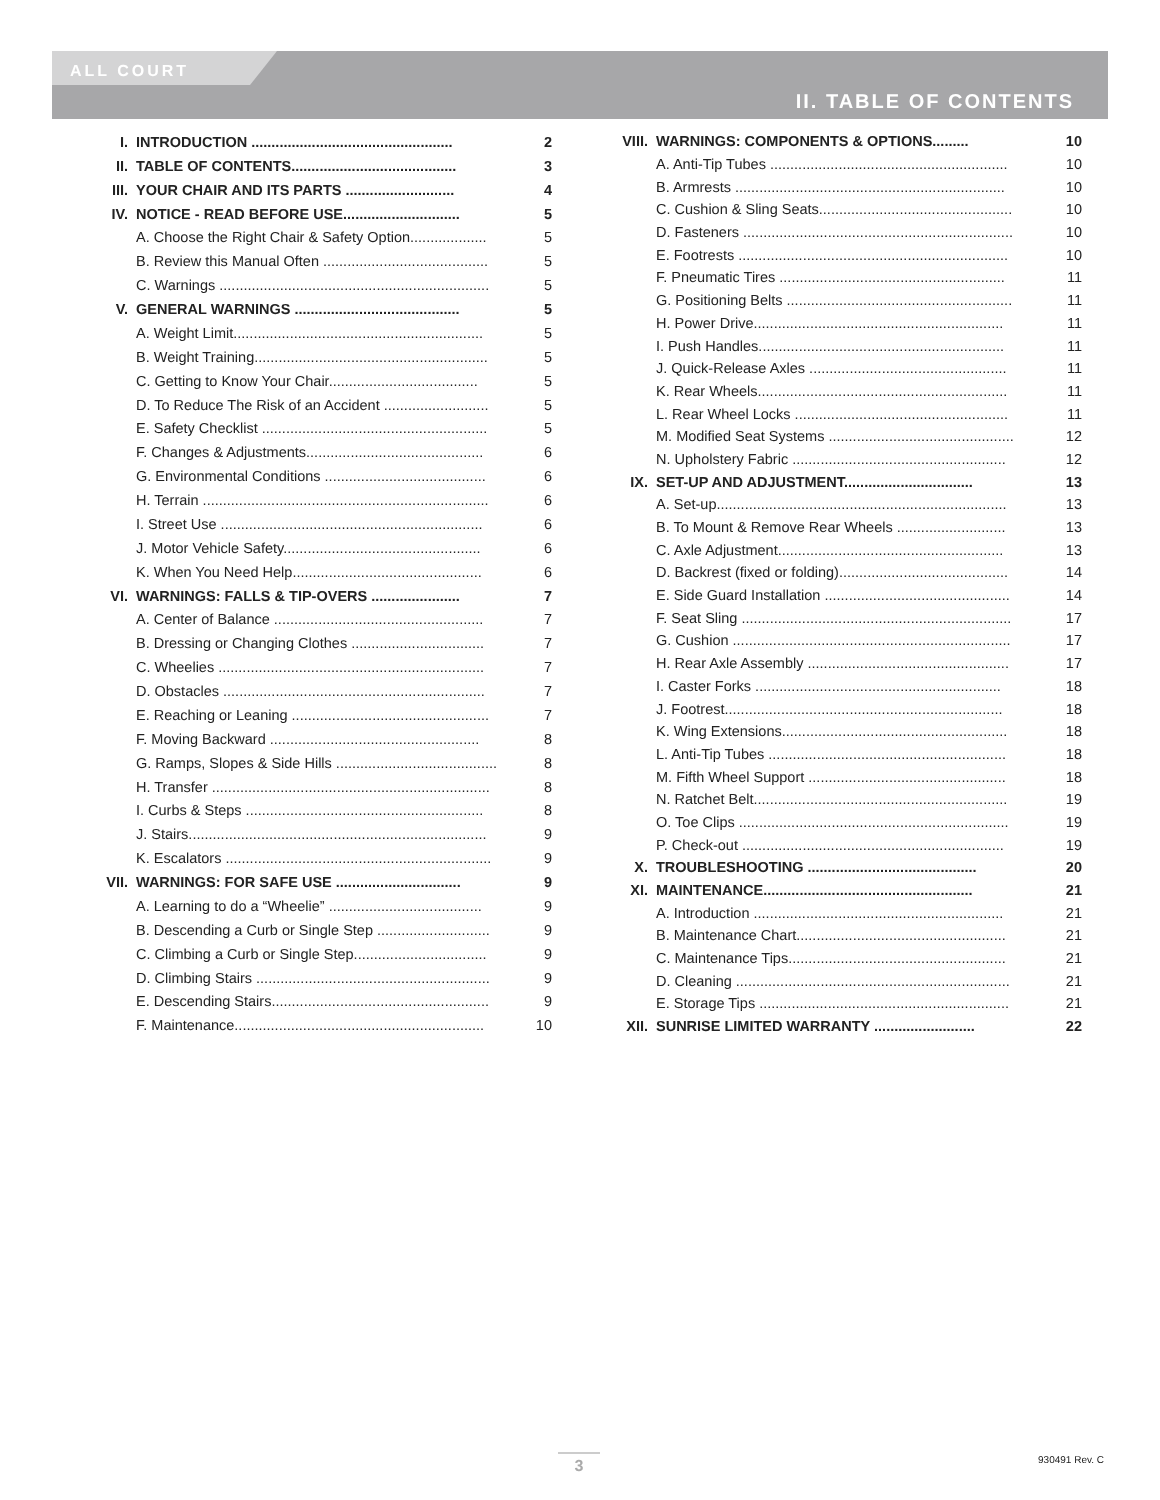ALL COURT
II. TABLE OF CONTENTS
| I. | INTRODUCTION .................................................. | 2 |
| II. | TABLE OF CONTENTS......................................... | 3 |
| III. | YOUR CHAIR AND ITS PARTS ........................... | 4 |
| IV. | NOTICE - READ BEFORE USE............................. | 5 |
| | A. Choose the Right Chair & Safety Option................... | 5 |
| | B. Review this Manual Often ......................................... | 5 |
| | C. Warnings ................................................................... | 5 |
| V. | GENERAL WARNINGS ......................................... | 5 |
| | A. Weight Limit.............................................................. | 5 |
| | B. Weight Training.......................................................... | 5 |
| | C. Getting to Know Your Chair..................................... | 5 |
| | D. To Reduce The Risk of an Accident .......................... | 5 |
| | E. Safety Checklist ........................................................ | 5 |
| | F. Changes & Adjustments............................................ | 6 |
| | G. Environmental Conditions ........................................ | 6 |
| | H. Terrain ....................................................................... | 6 |
| | I. Street Use ................................................................. | 6 |
| | J. Motor Vehicle Safety................................................. | 6 |
| | K. When You Need Help............................................... | 6 |
| VI. | WARNINGS: FALLS & TIP-OVERS ...................... | 7 |
| | A. Center of Balance .................................................... | 7 |
| | B. Dressing or Changing Clothes ................................. | 7 |
| | C. Wheelies .................................................................. | 7 |
| | D. Obstacles ................................................................. | 7 |
| | E. Reaching or Leaning ................................................. | 7 |
| | F. Moving Backward .................................................... | 8 |
| | G. Ramps, Slopes & Side Hills ........................................ | 8 |
| | H. Transfer ..................................................................... | 8 |
| | I. Curbs & Steps ........................................................... | 8 |
| | J. Stairs.......................................................................... | 9 |
| | K. Escalators .................................................................. | 9 |
| VII. | WARNINGS: FOR SAFE USE ............................... | 9 |
| | A. Learning to do a “Wheelie” ...................................... | 9 |
| | B. Descending a Curb or Single Step ............................ | 9 |
| | C. Climbing a Curb or Single Step................................. | 9 |
| | D. Climbing Stairs .......................................................... | 9 |
| | E. Descending Stairs...................................................... | 9 |
| | F. Maintenance.............................................................. | 10 |
| VIII. | WARNINGS: COMPONENTS & OPTIONS......... | 10 |
| | A. Anti-Tip Tubes ........................................................... | 10 |
| | B. Armrests ................................................................... | 10 |
| | C. Cushion & Sling Seats................................................ | 10 |
| | D. Fasteners ................................................................... | 10 |
| | E. Footrests ................................................................... | 10 |
| | F. Pneumatic Tires ........................................................ | 11 |
| | G. Positioning Belts ........................................................ | 11 |
| | H. Power Drive.............................................................. | 11 |
| | I. Push Handles............................................................. | 11 |
| | J. Quick-Release Axles ................................................. | 11 |
| | K. Rear Wheels.............................................................. | 11 |
| | L. Rear Wheel Locks ..................................................... | 11 |
| | M. Modified Seat Systems .............................................. | 12 |
| | N. Upholstery Fabric ..................................................... | 12 |
| IX. | SET-UP AND ADJUSTMENT................................ | 13 |
| | A. Set-up........................................................................ | 13 |
| | B. To Mount & Remove Rear Wheels ........................... | 13 |
| | C. Axle Adjustment........................................................ | 13 |
| | D. Backrest (fixed or folding).......................................... | 14 |
| | E. Side Guard Installation .............................................. | 14 |
| | F. Seat Sling ................................................................... | 17 |
| | G. Cushion ..................................................................... | 17 |
| | H. Rear Axle Assembly .................................................. | 17 |
| | I. Caster Forks ............................................................. | 18 |
| | J. Footrest..................................................................... | 18 |
| | K. Wing Extensions........................................................ | 18 |
| | L. Anti-Tip Tubes ........................................................... | 18 |
| | M. Fifth Wheel Support ................................................. | 18 |
| | N. Ratchet Belt............................................................... | 19 |
| | O. Toe Clips ................................................................... | 19 |
| | P. Check-out ................................................................. | 19 |
| X. | TROUBLESHOOTING .......................................... | 20 |
| XI. | MAINTENANCE.................................................... | 21 |
| | A. Introduction .............................................................. | 21 |
| | B. Maintenance Chart.................................................... | 21 |
| | C. Maintenance Tips...................................................... | 21 |
| | D. Cleaning .................................................................... | 21 |
| | E. Storage Tips .............................................................. | 21 |
| XII. | SUNRISE LIMITED WARRANTY ......................... | 22 |
3 930491 Rev. C